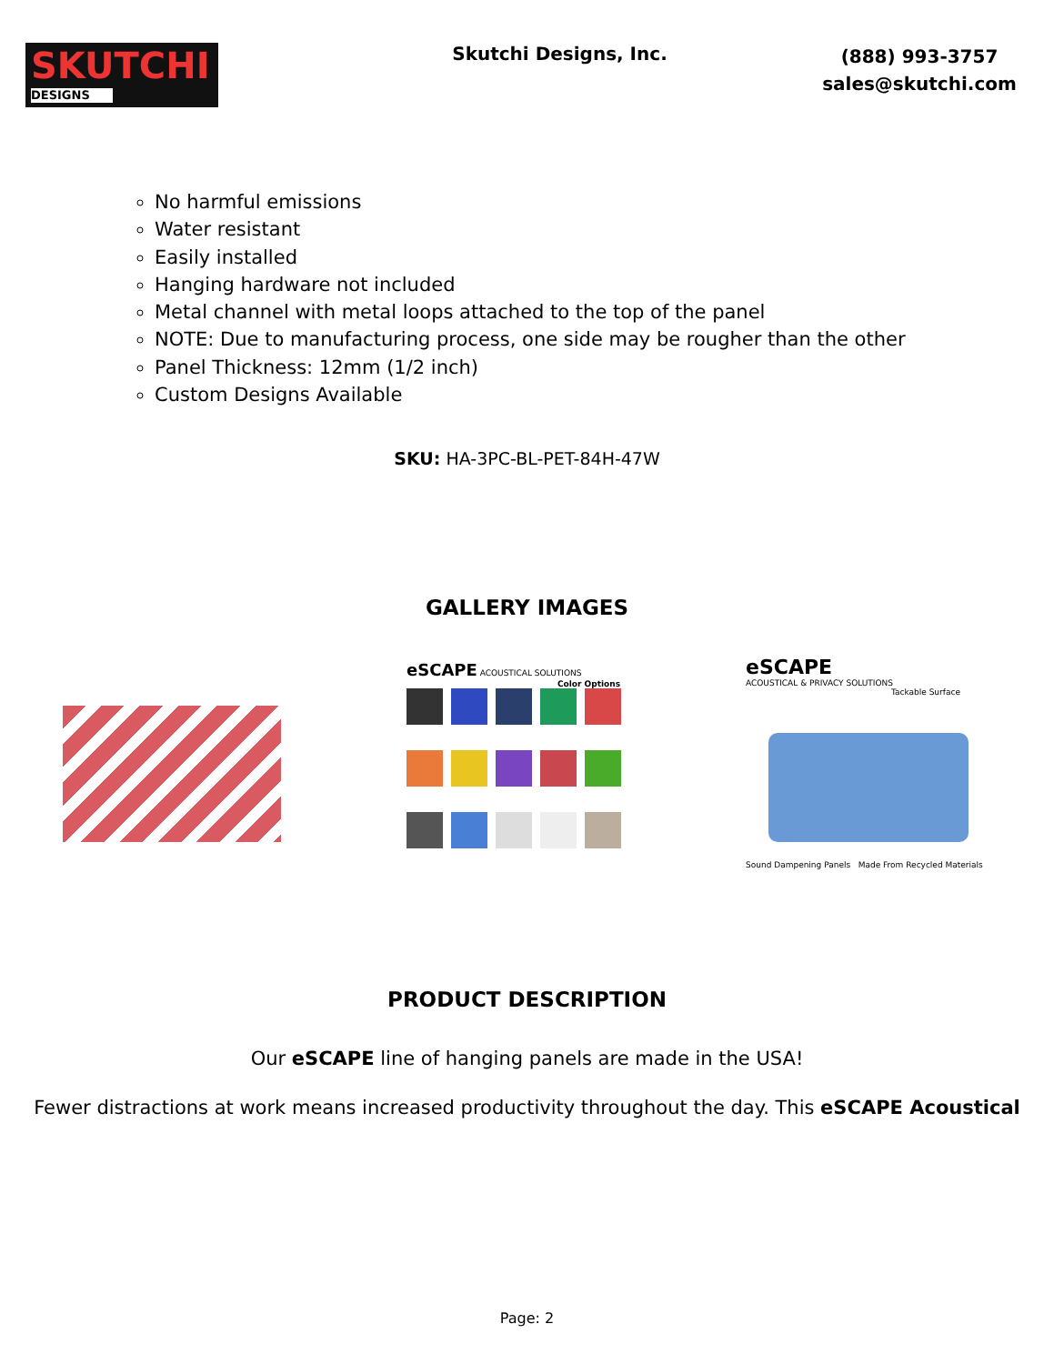SKUTCHI
DESIGNS
Skutchi Designs, Inc.
(888) 993-3757
sales@skutchi.com
No harmful emissions
Water resistant
Easily installed
Hanging hardware not included
Metal channel with metal loops attached to the top of the panel
NOTE: Due to manufacturing process, one side may be rougher than the other
Panel Thickness: 12mm (1/2 inch)
Custom Designs Available
SKU: HA-3PC-BL-PET-84H-47W
GALLERY IMAGES
eSCAPE ACOUSTICAL SOLUTIONS Color Options
eSCAPE
ACOUSTICAL & PRIVACY SOLUTIONS
Tackable Surface
Sound Dampening Panels Made From Recycled Materials
PRODUCT DESCRIPTION
Our eSCAPE line of hanging panels are made in the USA!
Fewer distractions at work means increased productivity throughout the day. This eSCAPE Acoustical
Page: 2